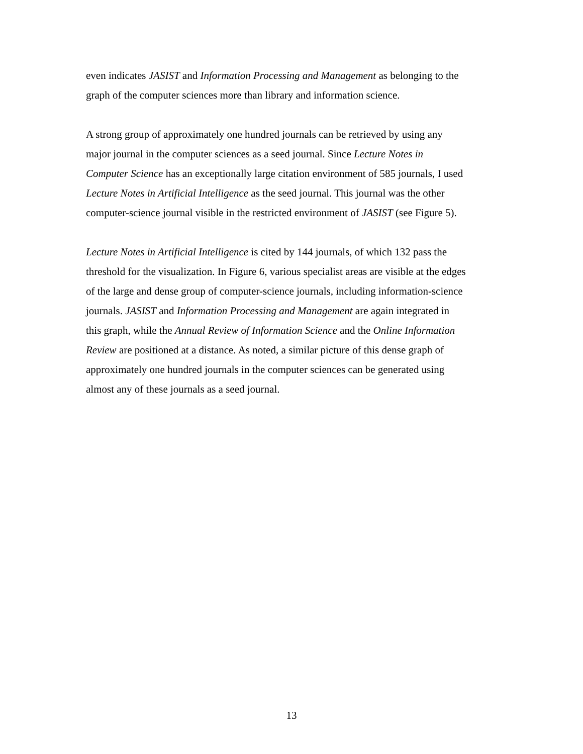even indicates JASIST and Information Processing and Management as belonging to the
graph of the computer sciences more than library and information science.
A strong group of approximately one hundred journals can be retrieved by using any
major journal in the computer sciences as a seed journal. Since Lecture Notes in
Computer Science has an exceptionally large citation environment of 585 journals, I used
Lecture Notes in Artificial Intelligence as the seed journal. This journal was the other
computer-science journal visible in the restricted environment of JASIST (see Figure 5).
Lecture Notes in Artificial Intelligence is cited by 144 journals, of which 132 pass the
threshold for the visualization. In Figure 6, various specialist areas are visible at the edges
of the large and dense group of computer-science journals, including information-science
journals. JASIST and Information Processing and Management are again integrated in
this graph, while the Annual Review of Information Science and the Online Information
Review are positioned at a distance. As noted, a similar picture of this dense graph of
approximately one hundred journals in the computer sciences can be generated using
almost any of these journals as a seed journal.
13